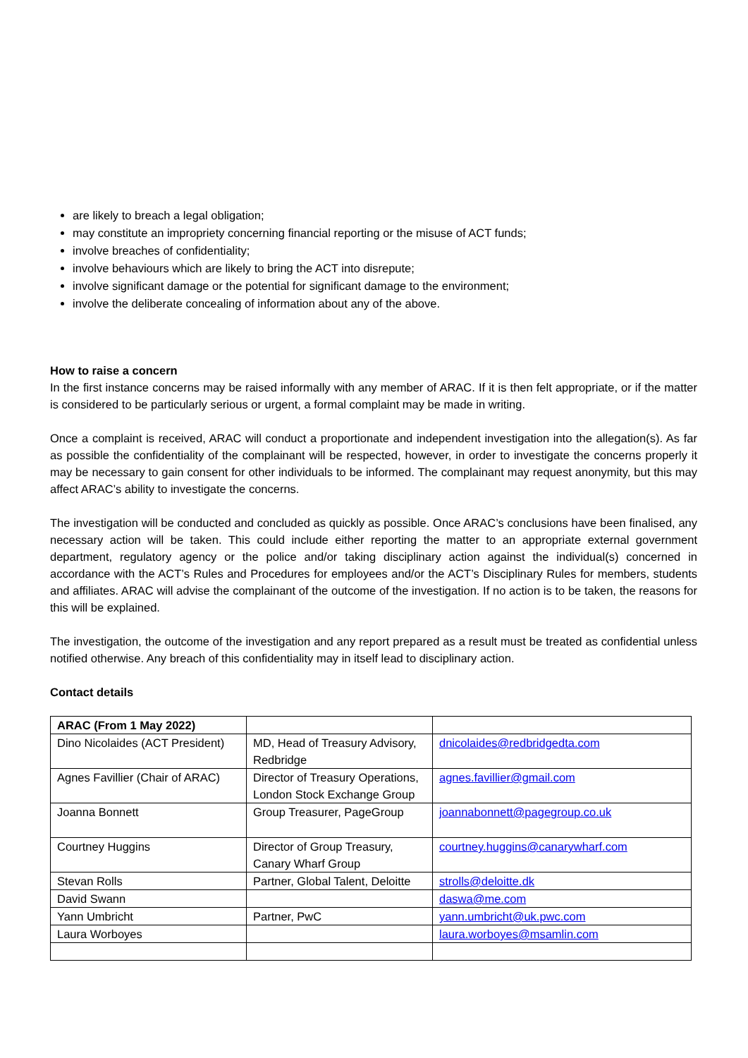are likely to breach a legal obligation;
may constitute an impropriety concerning financial reporting or the misuse of ACT funds;
involve breaches of confidentiality;
involve behaviours which are likely to bring the ACT into disrepute;
involve significant damage or the potential for significant damage to the environment;
involve the deliberate concealing of information about any of the above.
How to raise a concern
In the first instance concerns may be raised informally with any member of ARAC. If it is then felt appropriate, or if the matter is considered to be particularly serious or urgent, a formal complaint may be made in writing.
Once a complaint is received, ARAC will conduct a proportionate and independent investigation into the allegation(s). As far as possible the confidentiality of the complainant will be respected, however, in order to investigate the concerns properly it may be necessary to gain consent for other individuals to be informed. The complainant may request anonymity, but this may affect ARAC’s ability to investigate the concerns.
The investigation will be conducted and concluded as quickly as possible. Once ARAC’s conclusions have been finalised, any necessary action will be taken. This could include either reporting the matter to an appropriate external government department, regulatory agency or the police and/or taking disciplinary action against the individual(s) concerned in accordance with the ACT’s Rules and Procedures for employees and/or the ACT’s Disciplinary Rules for members, students and affiliates. ARAC will advise the complainant of the outcome of the investigation. If no action is to be taken, the reasons for this will be explained.
The investigation, the outcome of the investigation and any report prepared as a result must be treated as confidential unless notified otherwise. Any breach of this confidentiality may in itself lead to disciplinary action.
Contact details
| ARAC (From 1 May 2022) | | |
| Dino Nicolaides (ACT President) | MD, Head of Treasury Advisory, Redbridge | dnicolaides@redbridgedta.com |
| Agnes Favillier (Chair of ARAC) | Director of Treasury Operations, London Stock Exchange Group | agnes.favillier@gmail.com |
| Joanna Bonnett | Group Treasurer, PageGroup | joannabonnett@pagegroup.co.uk |
| Courtney Huggins | Director of Group Treasury, Canary Wharf Group | courtney.huggins@canarywharf.com |
| Stevan Rolls | Partner, Global Talent, Deloitte | strolls@deloitte.dk |
| David Swann | | daswa@me.com |
| Yann Umbricht | Partner, PwC | yann.umbricht@uk.pwc.com |
| Laura Worboyes | | laura.worboyes@msamlin.com |